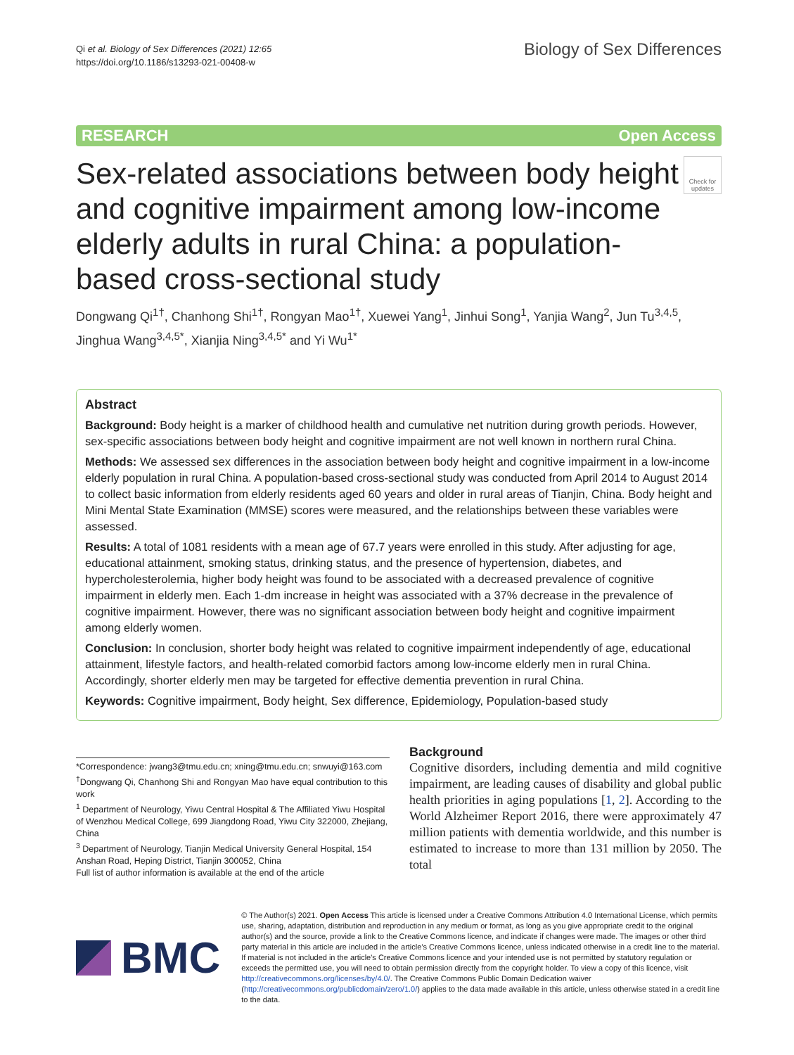Qi et al. Biology of Sex Differences (2021) 12:65
https://doi.org/10.1186/s13293-021-00408-w
Biology of Sex Differences
RESEARCH Open Access
Sex-related associations between body height and cognitive impairment among low-income elderly adults in rural China: a population-based cross-sectional study
Check for updates
Dongwang Qi<sup>1†</sup>, Chanhong Shi<sup>1†</sup>, Rongyan Mao<sup>1†</sup>, Xuewei Yang<sup>1</sup>, Jinhui Song<sup>1</sup>, Yanjia Wang<sup>2</sup>, Jun Tu<sup>3,4,5</sup>, Jinghua Wang<sup>3,4,5*</sup>, Xianjia Ning<sup>3,4,5*</sup> and Yi Wu<sup>1*</sup>
Abstract
Background: Body height is a marker of childhood health and cumulative net nutrition during growth periods. However, sex-specific associations between body height and cognitive impairment are not well known in northern rural China.
Methods: We assessed sex differences in the association between body height and cognitive impairment in a low-income elderly population in rural China. A population-based cross-sectional study was conducted from April 2014 to August 2014 to collect basic information from elderly residents aged 60 years and older in rural areas of Tianjin, China. Body height and Mini Mental State Examination (MMSE) scores were measured, and the relationships between these variables were assessed.
Results: A total of 1081 residents with a mean age of 67.7 years were enrolled in this study. After adjusting for age, educational attainment, smoking status, drinking status, and the presence of hypertension, diabetes, and hypercholesterolemia, higher body height was found to be associated with a decreased prevalence of cognitive impairment in elderly men. Each 1-dm increase in height was associated with a 37% decrease in the prevalence of cognitive impairment. However, there was no significant association between body height and cognitive impairment among elderly women.
Conclusion: In conclusion, shorter body height was related to cognitive impairment independently of age, educational attainment, lifestyle factors, and health-related comorbid factors among low-income elderly men in rural China. Accordingly, shorter elderly men may be targeted for effective dementia prevention in rural China.
Keywords: Cognitive impairment, Body height, Sex difference, Epidemiology, Population-based study
*Correspondence: jwang3@tmu.edu.cn; xning@tmu.edu.cn; snwuyi@163.com
<sup>†</sup> Dongwang Qi, Chanhong Shi and Rongyan Mao have equal contribution to this work
<sup>1</sup> Department of Neurology, Yiwu Central Hospital & The Affiliated Yiwu Hospital of Wenzhou Medical College, 699 Jiangdong Road, Yiwu City 322000, Zhejiang, China
<sup>3</sup> Department of Neurology, Tianjin Medical University General Hospital, 154 Anshan Road, Heping District, Tianjin 300052, China
Full list of author information is available at the end of the article
Background
Cognitive disorders, including dementia and mild cognitive impairment, are leading causes of disability and global public health priorities in aging populations [1, 2]. According to the World Alzheimer Report 2016, there were approximately 47 million patients with dementia worldwide, and this number is estimated to increase to more than 131 million by 2050. The total
BMC
© The Author(s) 2021. Open Access This article is licensed under a Creative Commons Attribution 4.0 International License, which permits use, sharing, adaptation, distribution and reproduction in any medium or format, as long as you give appropriate credit to the original author(s) and the source, provide a link to the Creative Commons licence, and indicate if changes were made. The images or other third party material in this article are included in the article's Creative Commons licence, unless indicated otherwise in a credit line to the material. If material is not included in the article's Creative Commons licence and your intended use is not permitted by statutory regulation or exceeds the permitted use, you will need to obtain permission directly from the copyright holder. To view a copy of this licence, visit http://creativecommons.org/licenses/by/4.0/. The Creative Commons Public Domain Dedication waiver (http://creativecommons.org/publicdomain/zero/1.0/) applies to the data made available in this article, unless otherwise stated in a credit line to the data.